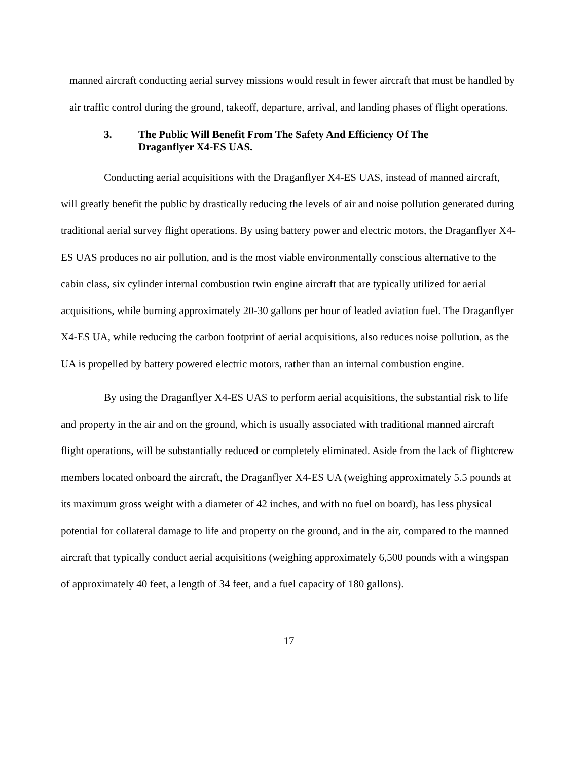manned aircraft conducting aerial survey missions would result in fewer aircraft that must be handled by air traffic control during the ground, takeoff, departure, arrival, and landing phases of flight operations.
3. The Public Will Benefit From The Safety And Efficiency Of The
Draganflyer X4-ES UAS.
Conducting aerial acquisitions with the Draganflyer X4-ES UAS, instead of manned aircraft, will greatly benefit the public by drastically reducing the levels of air and noise pollution generated during traditional aerial survey flight operations. By using battery power and electric motors, the Draganflyer X4-ES UAS produces no air pollution, and is the most viable environmentally conscious alternative to the cabin class, six cylinder internal combustion twin engine aircraft that are typically utilized for aerial acquisitions, while burning approximately 20-30 gallons per hour of leaded aviation fuel. The Draganflyer X4-ES UA, while reducing the carbon footprint of aerial acquisitions, also reduces noise pollution, as the UA is propelled by battery powered electric motors, rather than an internal combustion engine.
By using the Draganflyer X4-ES UAS to perform aerial acquisitions, the substantial risk to life and property in the air and on the ground, which is usually associated with traditional manned aircraft flight operations, will be substantially reduced or completely eliminated. Aside from the lack of flightcrew members located onboard the aircraft, the Draganflyer X4-ES UA (weighing approximately 5.5 pounds at its maximum gross weight with a diameter of 42 inches, and with no fuel on board), has less physical potential for collateral damage to life and property on the ground, and in the air, compared to the manned aircraft that typically conduct aerial acquisitions (weighing approximately 6,500 pounds with a wingspan of approximately 40 feet, a length of 34 feet, and a fuel capacity of 180 gallons).
17